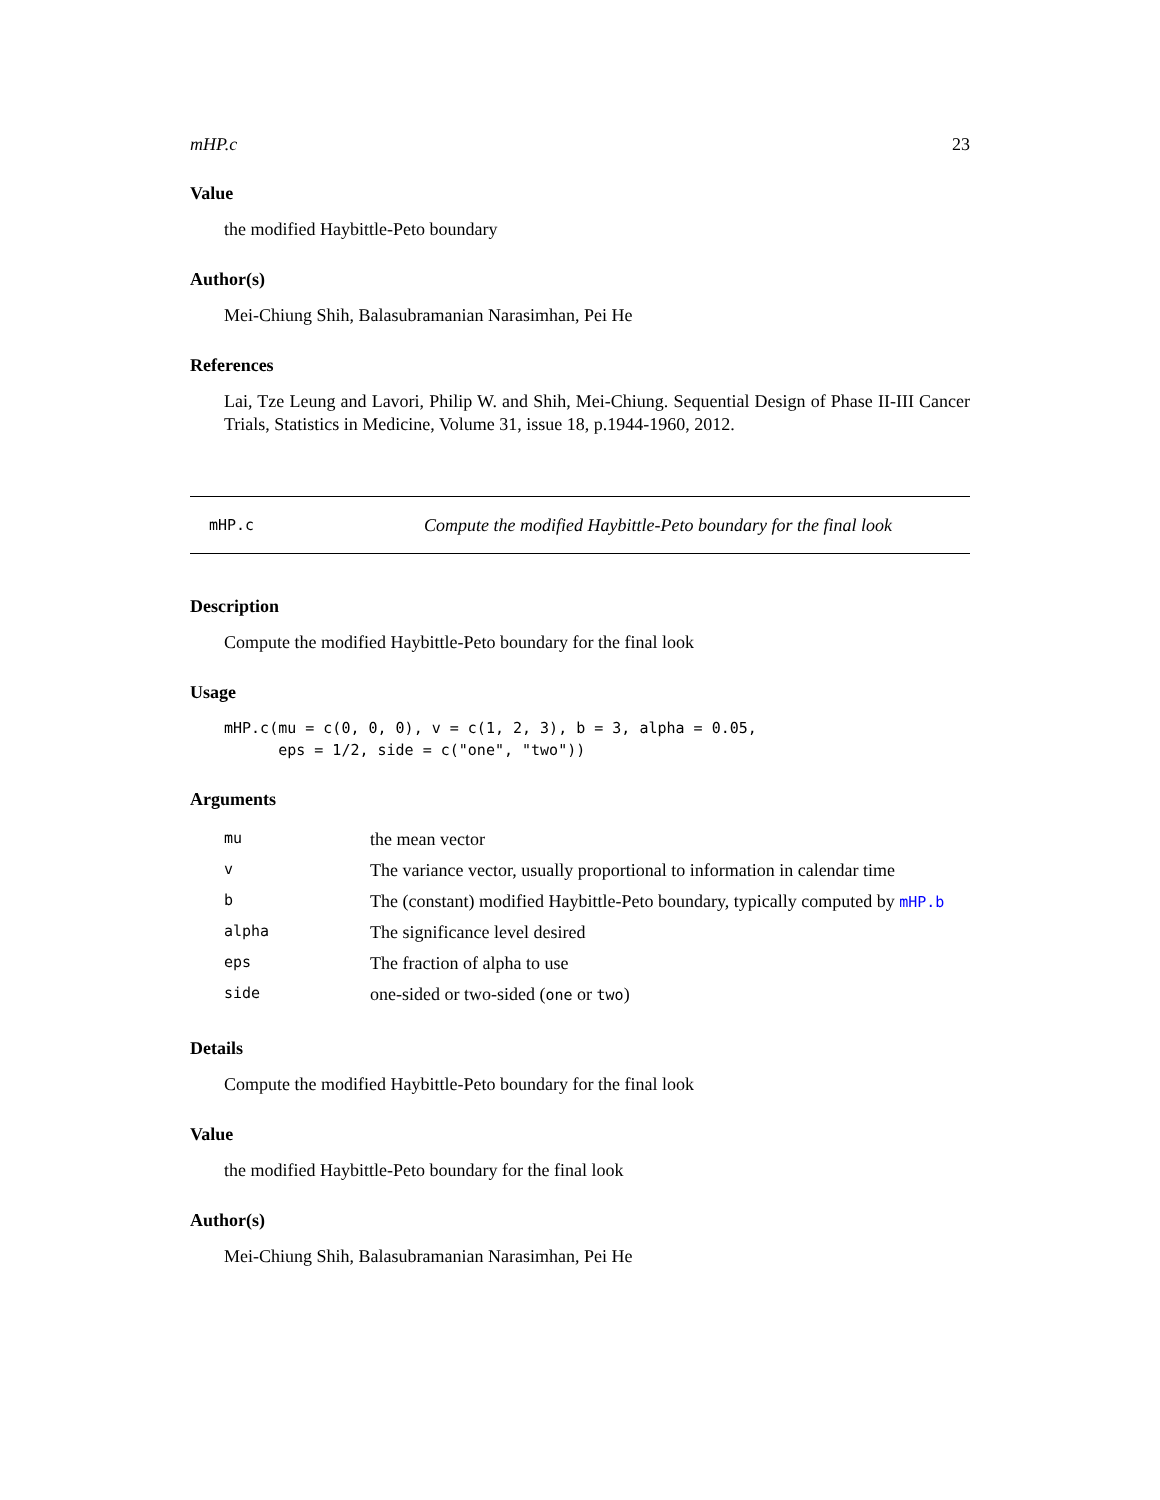mHP.c 23
Value
the modified Haybittle-Peto boundary
Author(s)
Mei-Chiung Shih, Balasubramanian Narasimhan, Pei He
References
Lai, Tze Leung and Lavori, Philip W. and Shih, Mei-Chiung. Sequential Design of Phase II-III Cancer Trials, Statistics in Medicine, Volume 31, issue 18, p.1944-1960, 2012.
mHP.c Compute the modified Haybittle-Peto boundary for the final look
Description
Compute the modified Haybittle-Peto boundary for the final look
Usage
mHP.c(mu = c(0, 0, 0), v = c(1, 2, 3), b = 3, alpha = 0.05,
      eps = 1/2, side = c("one", "two"))
Arguments
| mu | the mean vector |
| v | The variance vector, usually proportional to information in calendar time |
| b | The (constant) modified Haybittle-Peto boundary, typically computed by mHP.b |
| alpha | The significance level desired |
| eps | The fraction of alpha to use |
| side | one-sided or two-sided ( one or two ) |
Details
Compute the modified Haybittle-Peto boundary for the final look
Value
the modified Haybittle-Peto boundary for the final look
Author(s)
Mei-Chiung Shih, Balasubramanian Narasimhan, Pei He